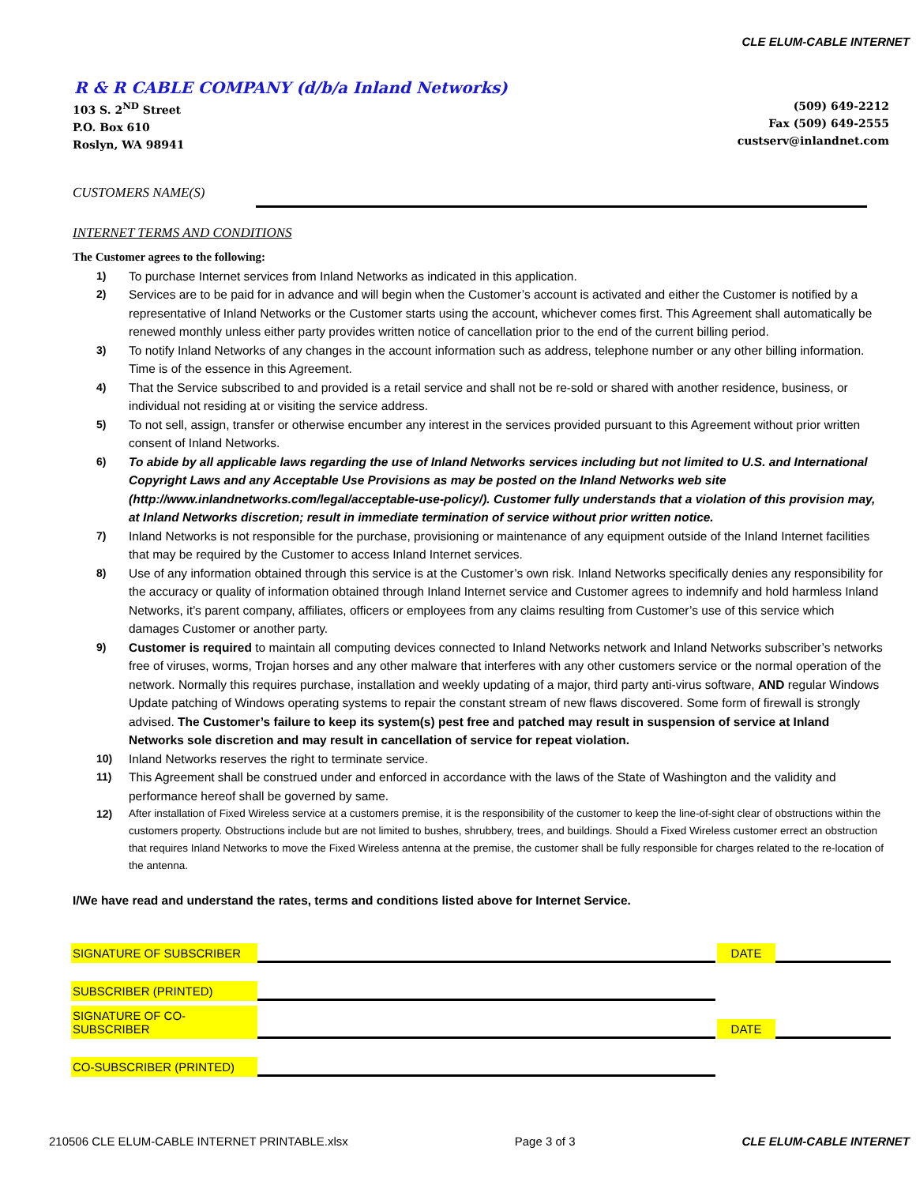CLE ELUM-CABLE INTERNET
R & R CABLE COMPANY (d/b/a Inland Networks)
103 S. 2<sup>ND</sup> Street
P.O. Box 610
Roslyn, WA 98941
(509) 649-2212
Fax (509) 649-2555
custserv@inlandnet.com
CUSTOMERS NAME(S)
INTERNET TERMS AND CONDITIONS
The Customer agrees to the following:
1) To purchase Internet services from Inland Networks as indicated in this application.
2) Services are to be paid for in advance and will begin when the Customer’s account is activated and either the Customer is notified by a representative of Inland Networks or the Customer starts using the account, whichever comes first. This Agreement shall automatically be renewed monthly unless either party provides written notice of cancellation prior to the end of the current billing period.
3) To notify Inland Networks of any changes in the account information such as address, telephone number or any other billing information. Time is of the essence in this Agreement.
4) That the Service subscribed to and provided is a retail service and shall not be re-sold or shared with another residence, business, or individual not residing at or visiting the service address.
5) To not sell, assign, transfer or otherwise encumber any interest in the services provided pursuant to this Agreement without prior written consent of Inland Networks.
6) To abide by all applicable laws regarding the use of Inland Networks services including but not limited to U.S. and International Copyright Laws and any Acceptable Use Provisions as may be posted on the Inland Networks web site (http://www.inlandnetworks.com/legal/acceptable-use-policy/). Customer fully understands that a violation of this provision may, at Inland Networks discretion; result in immediate termination of service without prior written notice.
7) Inland Networks is not responsible for the purchase, provisioning or maintenance of any equipment outside of the Inland Internet facilities that may be required by the Customer to access Inland Internet services.
8) Use of any information obtained through this service is at the Customer’s own risk. Inland Networks specifically denies any responsibility for the accuracy or quality of information obtained through Inland Internet service and Customer agrees to indemnify and hold harmless Inland Networks, it’s parent company, affiliates, officers or employees from any claims resulting from Customer’s use of this service which damages Customer or another party.
9) Customer is required to maintain all computing devices connected to Inland Networks network and Inland Networks subscriber’s networks free of viruses, worms, Trojan horses and any other malware that interferes with any other customers service or the normal operation of the network. Normally this requires purchase, installation and weekly updating of a major, third party anti-virus software, AND regular Windows Update patching of Windows operating systems to repair the constant stream of new flaws discovered. Some form of firewall is strongly advised. The Customer’s failure to keep its system(s) pest free and patched may result in suspension of service at Inland Networks sole discretion and may result in cancellation of service for repeat violation.
10) Inland Networks reserves the right to terminate service.
11) This Agreement shall be construed under and enforced in accordance with the laws of the State of Washington and the validity and performance hereof shall be governed by same.
12) After installation of Fixed Wireless service at a customers premise, it is the responsibility of the customer to keep the line-of-sight clear of obstructions within the customers property. Obstructions include but are not limited to bushes, shrubbery, trees, and buildings. Should a Fixed Wireless customer errect an obstruction that requires Inland Networks to move the Fixed Wireless antenna at the premise, the customer shall be fully responsible for charges related to the re-location of the antenna.
I/We have read and understand the rates, terms and conditions listed above for Internet Service.
SIGNATURE OF SUBSCRIBER
DATE
SUBSCRIBER (PRINTED)
SIGNATURE OF CO-SUBSCRIBER
DATE
CO-SUBSCRIBER (PRINTED)
210506 CLE ELUM-CABLE INTERNET PRINTABLE.xlsx Page 3 of 3 CLE ELUM-CABLE INTERNET